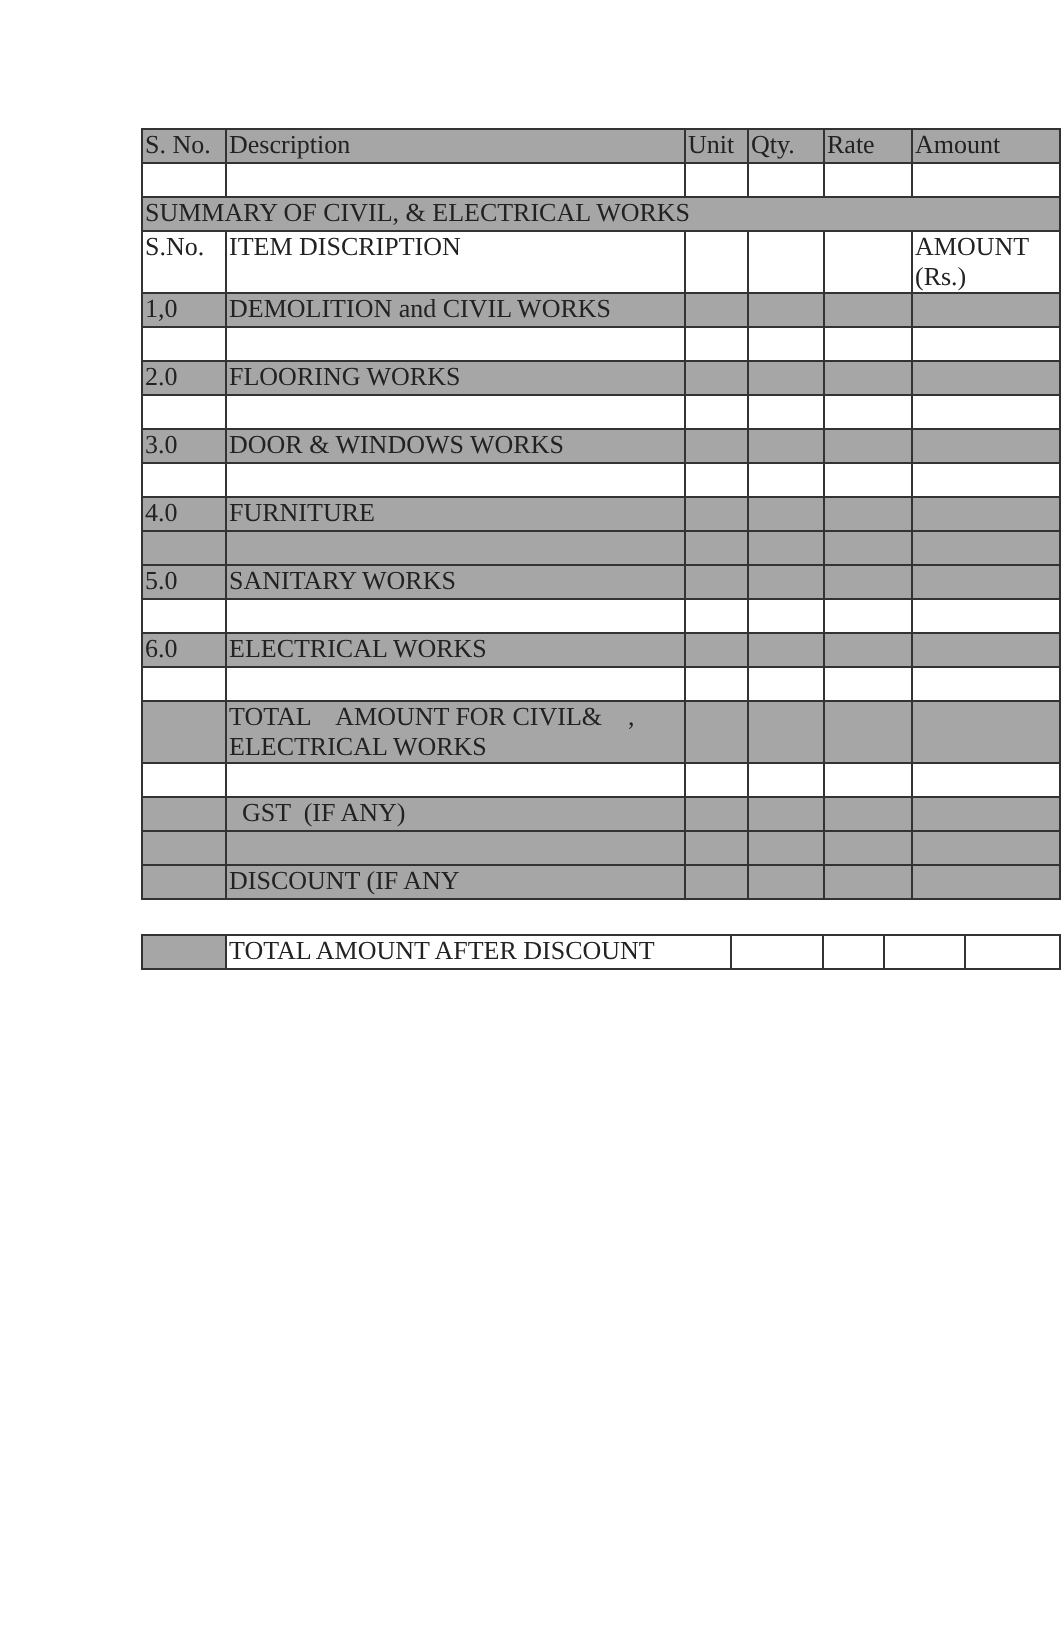| S. No. | Description | Unit | Qty. | Rate | Amount |
| --- | --- | --- | --- | --- | --- |
| SUMMARY OF CIVIL, & ELECTRICAL WORKS | | | | | |
| S.No. | ITEM DISCRIPTION | | | | AMOUNT (Rs.) |
| 1,0 | DEMOLITION and CIVIL WORKS | | | | |
| 2.0 | FLOORING WORKS | | | | |
| 3.0 | DOOR & WINDOWS WORKS | | | | |
| 4.0 | FURNITURE | | | | |
| 5.0 | SANITARY WORKS | | | | |
| 6.0 | ELECTRICAL WORKS | | | | |
| | TOTAL AMOUNT FOR CIVIL& , ELECTRICAL WORKS | | | | |
| | GST (IF ANY) | | | | |
| | DISCOUNT (IF ANY | | | | |
| | TOTAL AMOUNT AFTER DISCOUNT | | | | |